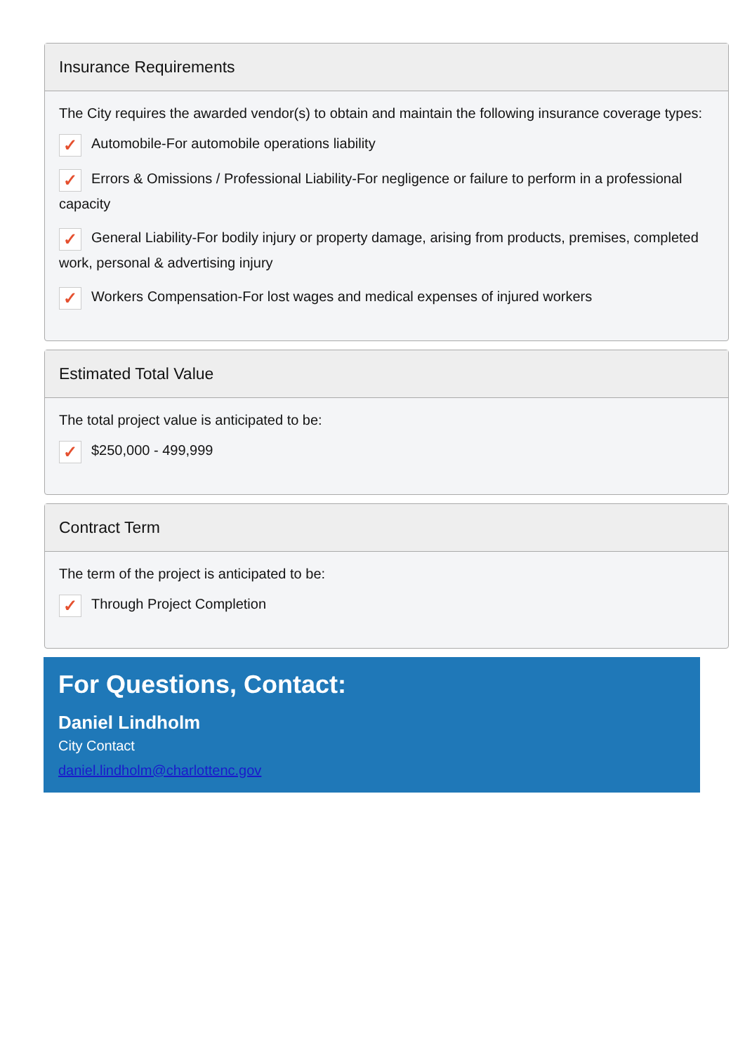Insurance Requirements
The City requires the awarded vendor(s) to obtain and maintain the following insurance coverage types:
✓ Automobile-For automobile operations liability
✓ Errors & Omissions / Professional Liability-For negligence or failure to perform in a professional capacity
✓ General Liability-For bodily injury or property damage, arising from products, premises, completed work, personal & advertising injury
✓ Workers Compensation-For lost wages and medical expenses of injured workers
Estimated Total Value
The total project value is anticipated to be:
✓ $250,000 - 499,999
Contract Term
The term of the project is anticipated to be:
✓ Through Project Completion
For Questions, Contact:
Daniel Lindholm
City Contact
daniel.lindholm@charlottenc.gov